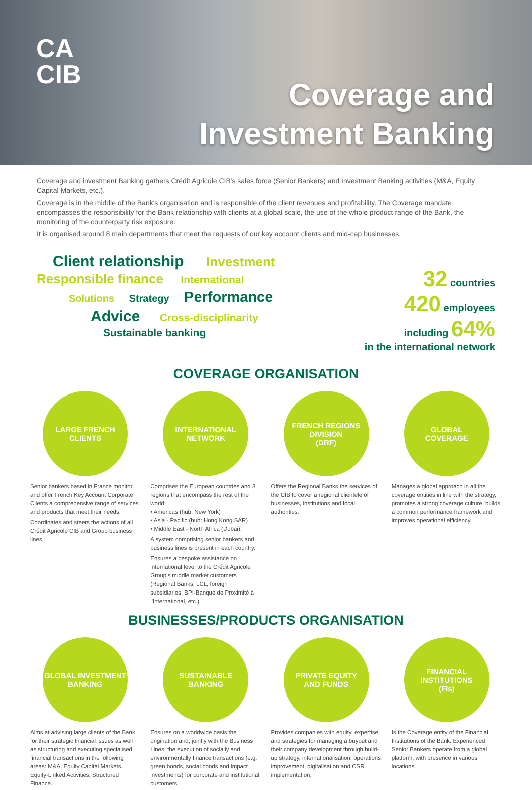CA
CIB
Coverage and
Investment Banking
Coverage and investment Banking gathers Crédit Agricole CIB's sales force (Senior Bankers) and Investment Banking activities (M&A, Equity Capital Markets, etc.).
Coverage is in the middle of the Bank's organisation and is responsible of the client revenues and profitability. The Coverage mandate encompasses the responsibility for the Bank relationship with clients at a global scale, the use of the whole product range of the Bank, the monitoring of the counterparty risk exposure.
It is organised around 8 main departments that meet the requests of our key account clients and mid-cap businesses.
Client relationship Investment
Responsible finance International
Solutions Strategy Performance
Advice Cross-disciplinarity
Sustainable banking
32 countries
420 employees
including 64%
in the international network
COVERAGE ORGANISATION
LARGE FRENCH
CLIENTS
Senior bankers based in France monitor and offer French Key Account Corporate Clients a comprehensive range of services and products that meet their needs.
Coordinates and steers the actions of all Crédit Agricole CIB and Group business lines.
INTERNATIONAL
NETWORK
Comprises the European countries and 3 regions that encompass the rest of the world:
• Americas (hub: New York)
• Asia - Pacific (hub: Hong Kong SAR)
• Middle East - North Africa (Dubai).
A system comprising senior bankers and business lines is present in each country.
Ensures a bespoke assistance on international level to the Crédit Agricole Group's middle market customers (Regional Banks, LCL, foreign subsidiaries, BPI-Banque de Proximité à l'International, etc.).
FRENCH REGIONS
DIVISION
(DRF)
Offers the Regional Banks the services of the CIB to cover a regional clientele of businesses, institutions and local authorities.
GLOBAL
COVERAGE
Manages a global approach in all the coverage entities in line with the strategy, promotes a strong coverage culture, builds a common performance framework and improves operational efficiency.
BUSINESSES/PRODUCTS ORGANISATION
GLOBAL INVESTMENT
BANKING
Aims at advising large clients of the Bank for their strategic financial issues as well as structuring and executing specialised financial transactions in the following areas: M&A, Equity Capital Markets, Equity-Linked Activities, Structured Finance.
SUSTAINABLE
BANKING
Ensures on a worldwide basis the origination and, jointly with the Business Lines, the execution of socially and environmentally finance transactions (e.g. green bonds, social bonds and impact investments) for corporate and institutional customers.
PRIVATE EQUITY
AND FUNDS
Provides companies with equity, expertise and strategies for managing a buyout and their company development through build-up strategy, internationalisation, operations improvement, digitalisation and CSR implementation.
FINANCIAL
INSTITUTIONS
(FIs)
Is the Coverage entity of the Financial Institutions of the Bank. Experienced Senior Bankers operate from a global platform, with presence in various locations.